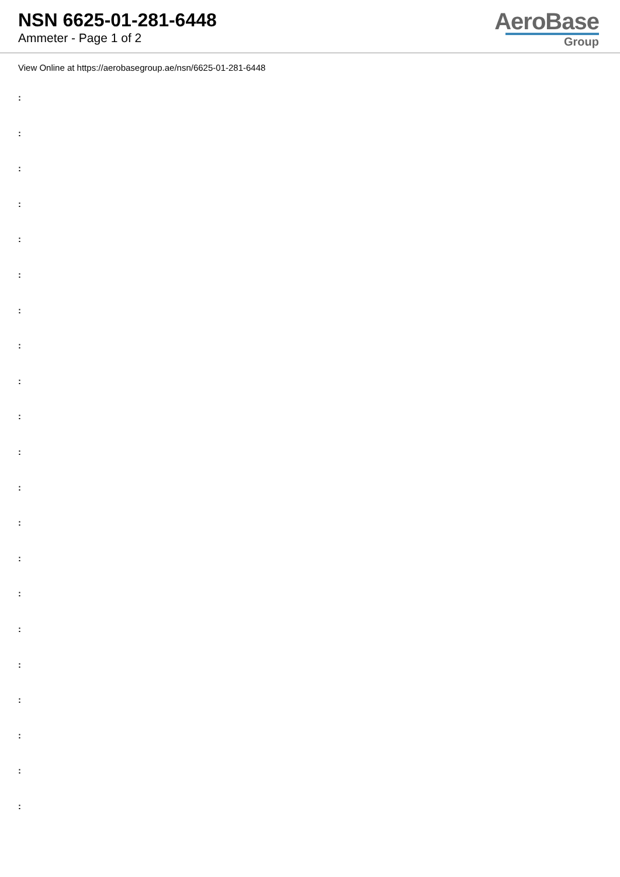NSN 6625-01-281-6448
Ammeter - Page 1 of 2
AeroBase
Group
View Online at https://aerobasegroup.ae/nsn/6625-01-281-6448
:
:
:
:
:
:
:
:
:
:
:
:
:
:
:
:
:
:
:
:
: